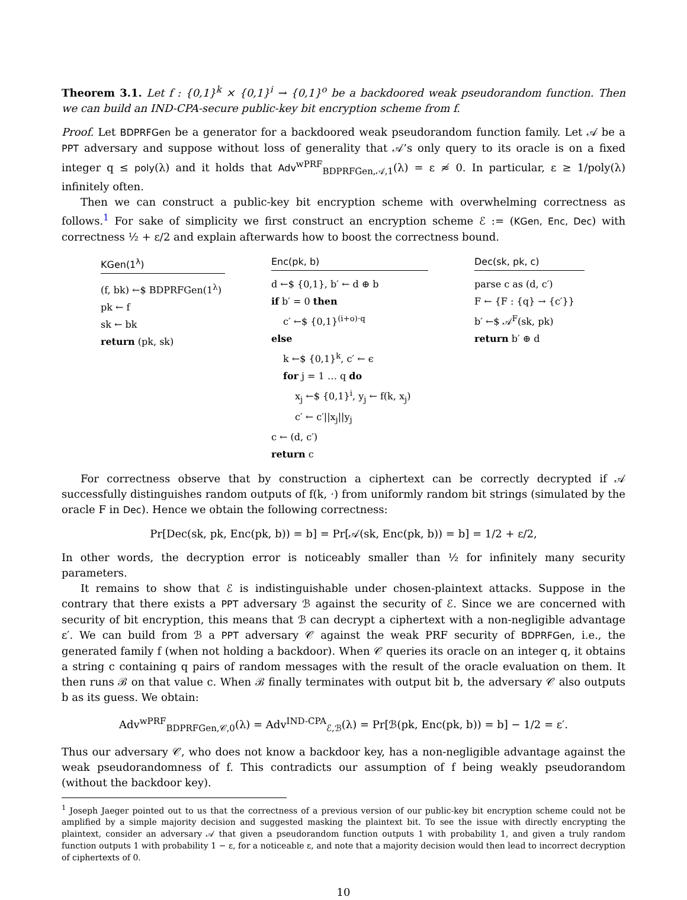Theorem 3.1. Let f : {0,1}<sup>k</sup> × {0,1}<sup>i</sup> → {0,1}<sup>o</sup> be a backdoored weak pseudorandom function. Then we can build an IND-CPA-secure public-key bit encryption scheme from f.
Proof. Let BDPRFGen be a generator for a backdoored weak pseudorandom function family. Let 𝒜 be a PPT adversary and suppose without loss of generality that 𝒜’s only query to its oracle is on a fixed integer q ≤ poly(λ) and it holds that Adv<sup>wPRF</sup><sub>BDPRFGen,𝒜,1</sub>(λ) = ε ≉ 0. In particular, ε ≥ 1/poly(λ) infinitely often.
Then we can construct a public-key bit encryption scheme with overwhelming correctness as follows.<sup>1</sup> For sake of simplicity we first construct an encryption scheme ℰ := (KGen, Enc, Dec) with correctness ½ + ε/2 and explain afterwards how to boost the correctness bound.
KGen(1<sup>λ</sup>)
(f, bk) ←$ BDPRFGen(1<sup>λ</sup>)
pk ← f
sk ← bk
return (pk, sk)
Enc(pk, b)
d ←$ {0,1}, b′ ← d ⊕ b
if b′ = 0 then
c′ ←$ {0,1}<sup>(i+o)·q</sup>
else
k ←$ {0,1}<sup>k</sup>, c′ ← ϵ
for j = 1 … q do
x<sub>j</sub> ←$ {0,1}<sup>i</sup>, y<sub>j</sub> ← f(k, x<sub>j</sub>)
c′ ← c′||x<sub>j</sub>||y<sub>j</sub>
c ← (d, c′)
return c
Dec(sk, pk, c)
parse c as (d, c′)
F ← {F : {q} → {c′}}
b′ ←$ 𝒜<sup>F</sup>(sk, pk)
return b′ ⊕ d
For correctness observe that by construction a ciphertext can be correctly decrypted if 𝒜 successfully distinguishes random outputs of f(k, ·) from uniformly random bit strings (simulated by the oracle F in Dec). Hence we obtain the following correctness:
Pr[Dec(sk, pk, Enc(pk, b)) = b] = Pr[𝒜(sk, Enc(pk, b)) = b] = 1/2 + ε/2,
In other words, the decryption error is noticeably smaller than ½ for infinitely many security parameters.
It remains to show that ℰ is indistinguishable under chosen-plaintext attacks. Suppose in the contrary that there exists a PPT adversary ℬ against the security of ℰ. Since we are concerned with security of bit encryption, this means that ℬ can decrypt a ciphertext with a non-negligible advantage ε′. We can build from ℬ a PPT adversary 𝒞 against the weak PRF security of BDPRFGen, i.e., the generated family f (when not holding a backdoor). When 𝒞 queries its oracle on an integer q, it obtains a string c containing q pairs of random messages with the result of the oracle evaluation on them. It then runs ℬ on that value c. When ℬ finally terminates with output bit b, the adversary 𝒞 also outputs b as its guess. We obtain:
Adv<sup>wPRF</sup><sub>BDPRFGen,𝒞,0</sub>(λ) = Adv<sup>IND-CPA</sup><sub>ℰ,ℬ</sub>(λ) = Pr[ℬ(pk, Enc(pk, b)) = b] − 1/2 = ε′.
Thus our adversary 𝒞, who does not know a backdoor key, has a non-negligible advantage against the weak pseudorandomness of f. This contradicts our assumption of f being weakly pseudorandom (without the backdoor key).
<sup>1</sup> Joseph Jaeger pointed out to us that the correctness of a previous version of our public-key bit encryption scheme could not be amplified by a simple majority decision and suggested masking the plaintext bit. To see the issue with directly encrypting the plaintext, consider an adversary 𝒜 that given a pseudorandom function outputs 1 with probability 1, and given a truly random function outputs 1 with probability 1 − ε, for a noticeable ε, and note that a majority decision would then lead to incorrect decryption of ciphertexts of 0.
10